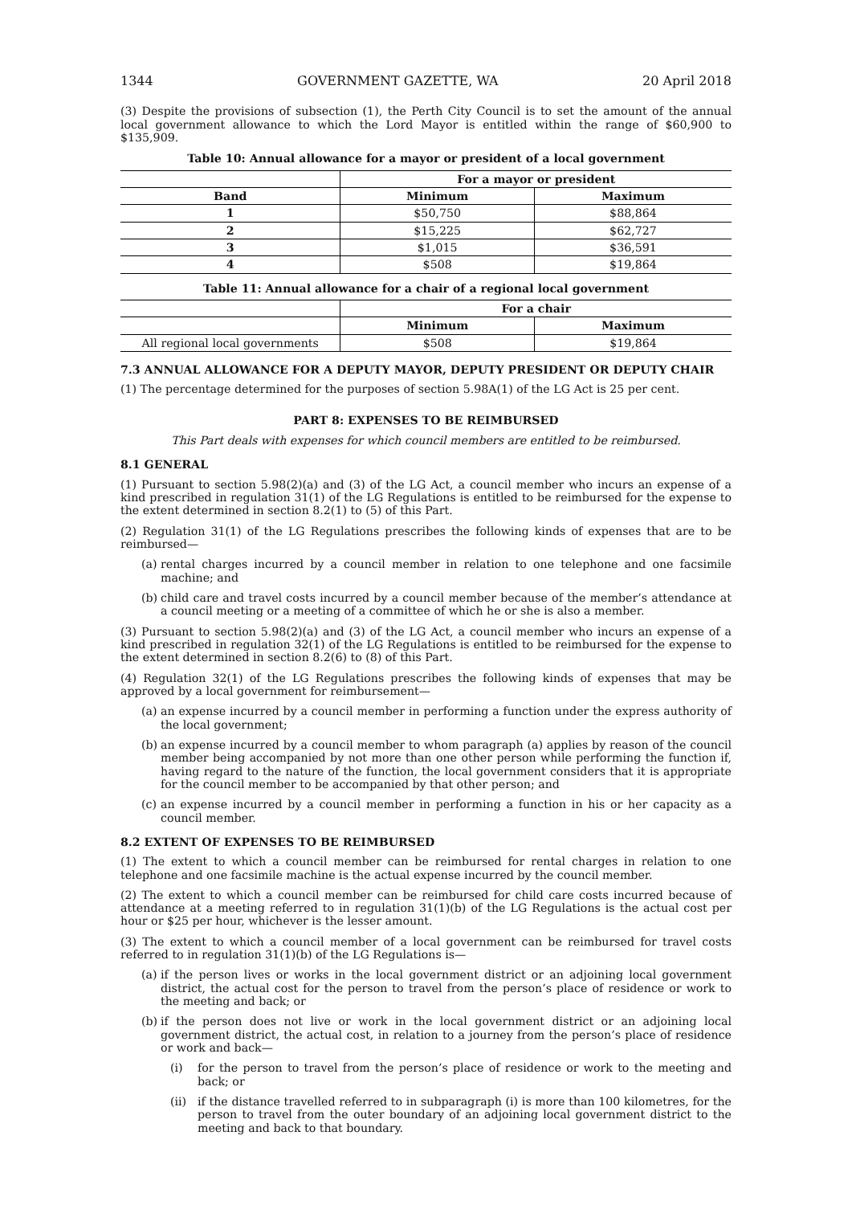1344 GOVERNMENT GAZETTE, WA 20 April 2018
(3) Despite the provisions of subsection (1), the Perth City Council is to set the amount of the annual local government allowance to which the Lord Mayor is entitled within the range of $60,900 to $135,909.
Table 10: Annual allowance for a mayor or president of a local government
| | For a mayor or president | |
| --- | --- | --- |
| Band | Minimum | Maximum |
| 1 | $50,750 | $88,864 |
| 2 | $15,225 | $62,727 |
| 3 | $1,015 | $36,591 |
| 4 | $508 | $19,864 |
Table 11: Annual allowance for a chair of a regional local government
| | For a chair | |
| --- | --- | --- |
| | Minimum | Maximum |
| All regional local governments | $508 | $19,864 |
7.3 ANNUAL ALLOWANCE FOR A DEPUTY MAYOR, DEPUTY PRESIDENT OR DEPUTY CHAIR
(1) The percentage determined for the purposes of section 5.98A(1) of the LG Act is 25 per cent.
PART 8: EXPENSES TO BE REIMBURSED
This Part deals with expenses for which council members are entitled to be reimbursed.
8.1 GENERAL
(1) Pursuant to section 5.98(2)(a) and (3) of the LG Act, a council member who incurs an expense of a kind prescribed in regulation 31(1) of the LG Regulations is entitled to be reimbursed for the expense to the extent determined in section 8.2(1) to (5) of this Part.
(2) Regulation 31(1) of the LG Regulations prescribes the following kinds of expenses that are to be reimbursed—
(a) rental charges incurred by a council member in relation to one telephone and one facsimile machine; and
(b) child care and travel costs incurred by a council member because of the member’s attendance at a council meeting or a meeting of a committee of which he or she is also a member.
(3) Pursuant to section 5.98(2)(a) and (3) of the LG Act, a council member who incurs an expense of a kind prescribed in regulation 32(1) of the LG Regulations is entitled to be reimbursed for the expense to the extent determined in section 8.2(6) to (8) of this Part.
(4) Regulation 32(1) of the LG Regulations prescribes the following kinds of expenses that may be approved by a local government for reimbursement—
(a) an expense incurred by a council member in performing a function under the express authority of the local government;
(b) an expense incurred by a council member to whom paragraph (a) applies by reason of the council member being accompanied by not more than one other person while performing the function if, having regard to the nature of the function, the local government considers that it is appropriate for the council member to be accompanied by that other person; and
(c) an expense incurred by a council member in performing a function in his or her capacity as a council member.
8.2 EXTENT OF EXPENSES TO BE REIMBURSED
(1) The extent to which a council member can be reimbursed for rental charges in relation to one telephone and one facsimile machine is the actual expense incurred by the council member.
(2) The extent to which a council member can be reimbursed for child care costs incurred because of attendance at a meeting referred to in regulation 31(1)(b) of the LG Regulations is the actual cost per hour or $25 per hour, whichever is the lesser amount.
(3) The extent to which a council member of a local government can be reimbursed for travel costs referred to in regulation 31(1)(b) of the LG Regulations is—
(a) if the person lives or works in the local government district or an adjoining local government district, the actual cost for the person to travel from the person’s place of residence or work to the meeting and back; or
(b) if the person does not live or work in the local government district or an adjoining local government district, the actual cost, in relation to a journey from the person’s place of residence or work and back—
(i) for the person to travel from the person’s place of residence or work to the meeting and back; or
(ii) if the distance travelled referred to in subparagraph (i) is more than 100 kilometres, for the person to travel from the outer boundary of an adjoining local government district to the meeting and back to that boundary.